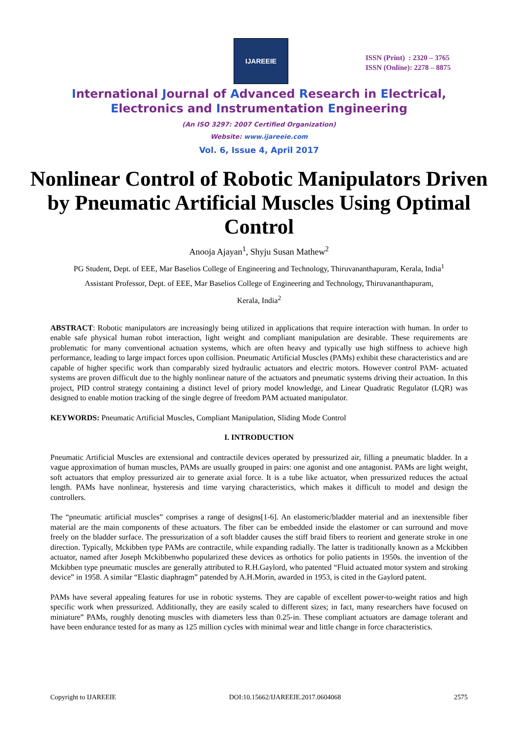IJAREEIE
ISSN (Print) : 2320 – 3765
ISSN (Online): 2278 – 8875
International Journal of Advanced Research in Electrical,
Electronics and Instrumentation Engineering
(An ISO 3297: 2007 Certified Organization)
Website: www.ijareeie.com
Vol. 6, Issue 4, April 2017
Nonlinear Control of Robotic Manipulators Driven by Pneumatic Artificial Muscles Using Optimal Control
Anooja Ajayan<sup>1</sup>, Shyju Susan Mathew<sup>2</sup>
PG Student, Dept. of EEE, Mar Baselios College of Engineering and Technology, Thiruvananthapuram, Kerala, India<sup>1</sup>
Assistant Professor, Dept. of EEE, Mar Baselios College of Engineering and Technology, Thiruvananthapuram,
Kerala, India<sup>2</sup>
ABSTRACT: Robotic manipulators are increasingly being utilized in applications that require interaction with human. In order to enable safe physical human robot interaction, light weight and compliant manipulation are desirable. These requirements are problematic for many conventional actuation systems, which are often heavy and typically use high stiffness to achieve high performance, leading to large impact forces upon collision. Pneumatic Artificial Muscles (PAMs) exhibit these characteristics and are capable of higher specific work than comparably sized hydraulic actuators and electric motors. However control PAM- actuated systems are proven difficult due to the highly nonlinear nature of the actuators and pneumatic systems driving their actuation. In this project, PID control strategy containing a distinct level of priory model knowledge, and Linear Quadratic Regulator (LQR) was designed to enable motion tracking of the single degree of freedom PAM actuated manipulator.
KEYWORDS: Pneumatic Artificial Muscles, Compliant Manipulation, Sliding Mode Control
I. INTRODUCTION
Pneumatic Artificial Muscles are extensional and contractile devices operated by pressurized air, filling a pneumatic bladder. In a vague approximation of human muscles, PAMs are usually grouped in pairs: one agonist and one antagonist. PAMs are light weight, soft actuators that employ pressurized air to generate axial force. It is a tube like actuator, when pressurized reduces the actual length. PAMs have nonlinear, hysteresis and time varying characteristics, which makes it difficult to model and design the controllers.
The “pneumatic artificial muscles” comprises a range of designs[1-6]. An elastomeric/bladder material and an inextensible fiber material are the main components of these actuators. The fiber can be embedded inside the elastomer or can surround and move freely on the bladder surface. The pressurization of a soft bladder causes the stiff braid fibers to reorient and generate stroke in one direction. Typically, Mckibben type PAMs are contractile, while expanding radially. The latter is traditionally known as a Mckibben actuator, named after Joseph Mckibbenwho popularized these devices as orthotics for polio patients in 1950s. the invention of the Mckibben type pneumatic muscles are generally attributed to R.H.Gaylord, who patented “Fluid actuated motor system and stroking device” in 1958. A similar “Elastic diaphragm” patended by A.H.Morin, awarded in 1953, is cited in the Gaylord patent.
PAMs have several appealing features for use in robotic systems. They are capable of excellent power-to-weight ratios and high specific work when pressurized. Additionally, they are easily scaled to different sizes; in fact, many researchers have focused on miniature” PAMs, roughly denoting muscles with diameters less than 0.25-in. These compliant actuators are damage tolerant and have been endurance tested for as many as 125 million cycles with minimal wear and little change in force characteristics.
Copyright to IJAREEIE DOI:10.15662/IJAREEIE.2017.0604068 2575